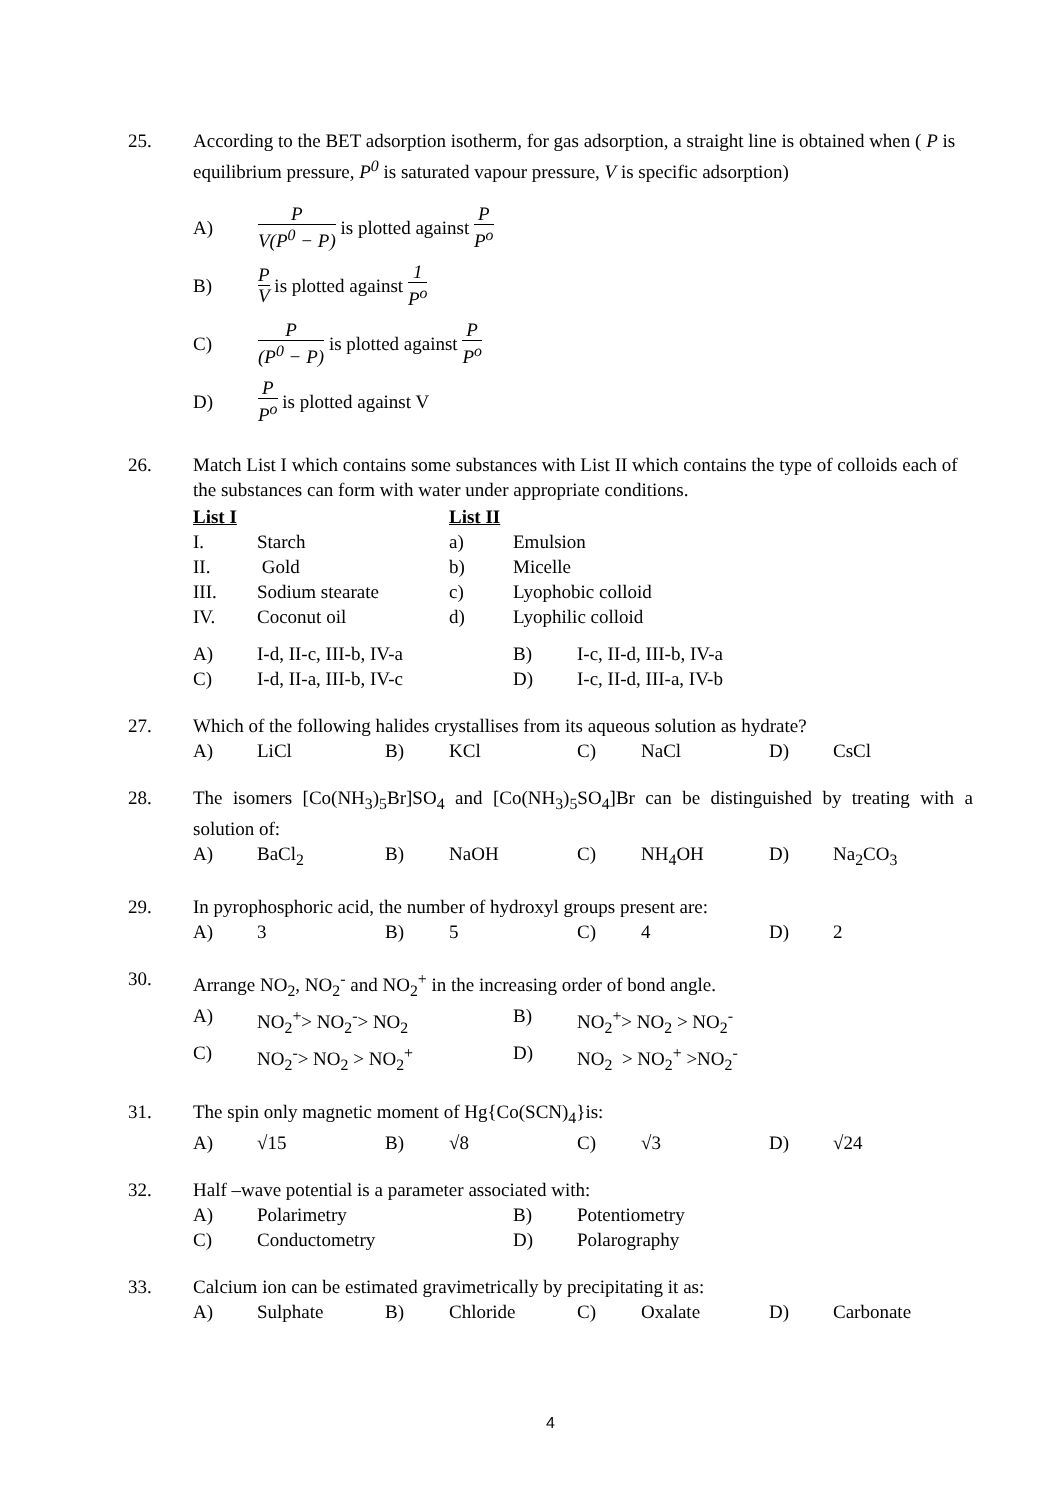25. According to the BET adsorption isotherm, for gas adsorption, a straight line is obtained when ( P is equilibrium pressure, P<sup>0</sup> is saturated vapour pressure, V is specific adsorption)
A) P V(P<sup>0</sup> − P) is plotted against P P<sup>o</sup>
B) P V is plotted against 1 P<sup>o</sup>
C) P (P<sup>0</sup> − P) is plotted against P P<sup>o</sup>
D) P P<sup>o</sup> is plotted against V
26. Match List I which contains some substances with List II which contains the type of colloids each of the substances can form with water under appropriate conditions.
| List I | | List II | |
| I. | Starch | a) | Emulsion |
| II. | Gold | b) | Micelle |
| III. | Sodium stearate | c) | Lyophobic colloid |
| IV. | Coconut oil | d) | Lyophilic colloid |
| A) | I-d, II-c, III-b, IV-a | B) | I-c, II-d, III-b, IV-a |
| C) | I-d, II-a, III-b, IV-c | D) | I-c, II-d, III-a, IV-b |
27. Which of the following halides crystallises from its aqueous solution as hydrate?
| A) | LiCl | B) | KCl | C) | NaCl | D) | CsCl |
28. The isomers [Co(NH<sub>3</sub>)<sub>5</sub>Br]SO<sub>4</sub> and [Co(NH<sub>3</sub>)<sub>5</sub>SO<sub>4</sub>]Br can be distinguished by treating with a solution of:
| A) | BaCl<sub>2</sub> | B) | NaOH | C) | NH<sub>4</sub>OH | D) | Na<sub>2</sub>CO<sub>3</sub> |
29. In pyrophosphoric acid, the number of hydroxyl groups present are:
| A) | 3 | B) | 5 | C) | 4 | D) | 2 |
30. Arrange NO<sub>2</sub>, NO<sub>2</sub><sup>-</sup> and NO<sub>2</sub><sup>+</sup> in the increasing order of bond angle.
| A) | NO<sub>2</sub><sup>+</sup>> NO<sub>2</sub><sup>-</sup>> NO<sub>2</sub> | B) | NO<sub>2</sub><sup>+</sup>> NO<sub>2</sub> > NO<sub>2</sub><sup>-</sup> |
| C) | NO<sub>2</sub><sup>-</sup>> NO<sub>2</sub> > NO<sub>2</sub><sup>+</sup> | D) | NO<sub>2</sub> > NO<sub>2</sub><sup>+</sup> >NO<sub>2</sub><sup>-</sup> |
31. The spin only magnetic moment of Hg{Co(SCN)<sub>4</sub>}is:
| A) | √15 | B) | √8 | C) | √3 | D) | √24 |
32. Half –wave potential is a parameter associated with:
| A) | Polarimetry | B) | Potentiometry |
| C) | Conductometry | D) | Polarography |
33. Calcium ion can be estimated gravimetrically by precipitating it as:
| A) | Sulphate | B) | Chloride | C) | Oxalate | D) | Carbonate |
4